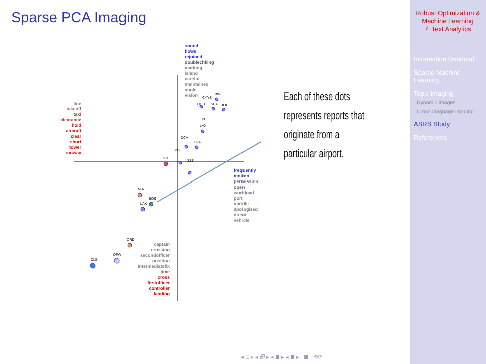Sparse PCA Imaging
sound
flows
rejoined
doublechking
marking
island
careful
maintained
angle
vision
line
takeoff
taxi
clearance
hold
aircraft
clear
short
tower
runway
frequently
motion
permission
open
workload
port
middle
apologized
direct
vehicle
captain
crossing
secondofficer
position
intermediatefix
time
cross
firstofficer
controller
landing
BWI
CYYZ
HOU
SEA
JFK
PIT
LAX
DCA
LGA
PHL
STL
ZZZ
MIA
BOS
LAX
ORD
DFW
CLE
Each of these dots represents reports that originate from a particular airport.
◂ □ ▸ ◂ 🗗 ▸ ◂ ≣ ▸ ◂ ≣ ▸ ≣ ⟲⟳
Robust Optimization &
Machine Learning
7. Text Analytics
Information Overload
Sparse Machine
Learning
Topic imaging
Dynamic images
Cross-language imaging
ASRS Study
References